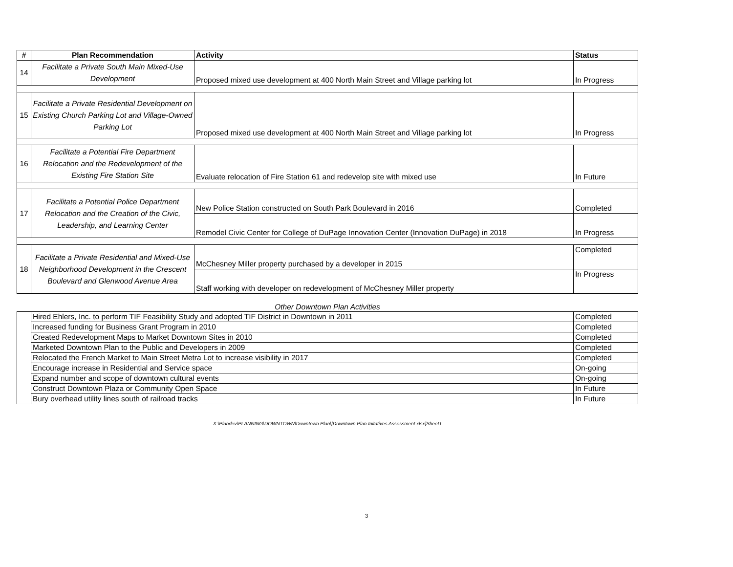| # | Plan Recommendation | Activity | Status |
| --- | --- | --- | --- |
| 14 | Facilitate a Private South Main Mixed-Use Development | Proposed mixed use development at 400 North Main Street and Village parking lot | In Progress |
| 15 | Facilitate a Private Residential Development on Existing Church Parking Lot and Village-Owned Parking Lot | Proposed mixed use development at 400 North Main Street and Village parking lot | In Progress |
| 16 | Facilitate a Potential Fire Department Relocation and the Redevelopment of the Existing Fire Station Site | Evaluate relocation of Fire Station 61 and redevelop site with mixed use | In Future |
| 17 | Facilitate a Potential Police Department Relocation and the Creation of the Civic, Leadership, and Learning Center | New Police Station constructed on South Park Boulevard in 2016 | Completed |
| | | Remodel Civic Center for College of DuPage Innovation Center (Innovation DuPage) in 2018 | In Progress |
| 18 | Facilitate a Private Residential and Mixed-Use Neighborhood Development in the Crescent Boulevard and Glenwood Avenue Area | McChesney Miller property purchased by a developer in 2015 | Completed |
| | | Staff working with developer on redevelopment of McChesney Miller property | In Progress |
Other Downtown Plan Activities
| | Hired Ehlers, Inc. to perform TIF Feasibility Study and adopted TIF District in Downtown in 2011 | Completed |
| | Increased funding for Business Grant Program in 2010 | Completed |
| | Created Redevelopment Maps to Market Downtown Sites in 2010 | Completed |
| | Marketed Downtown Plan to the Public and Developers in 2009 | Completed |
| | Relocated the French Market to Main Street Metra Lot to increase visibility in 2017 | Completed |
| | Encourage increase in Residential and Service space | On-going |
| | Expand number and scope of downtown cultural events | On-going |
| | Construct Downtown Plaza or Community Open Space | In Future |
| | Bury overhead utility lines south of railroad tracks | In Future |
X:\Plandev\PLANNING\DOWNTOWN\Downtown Plan\[Downtown Plan Initatives Assessment.xlsx]Sheet1
3